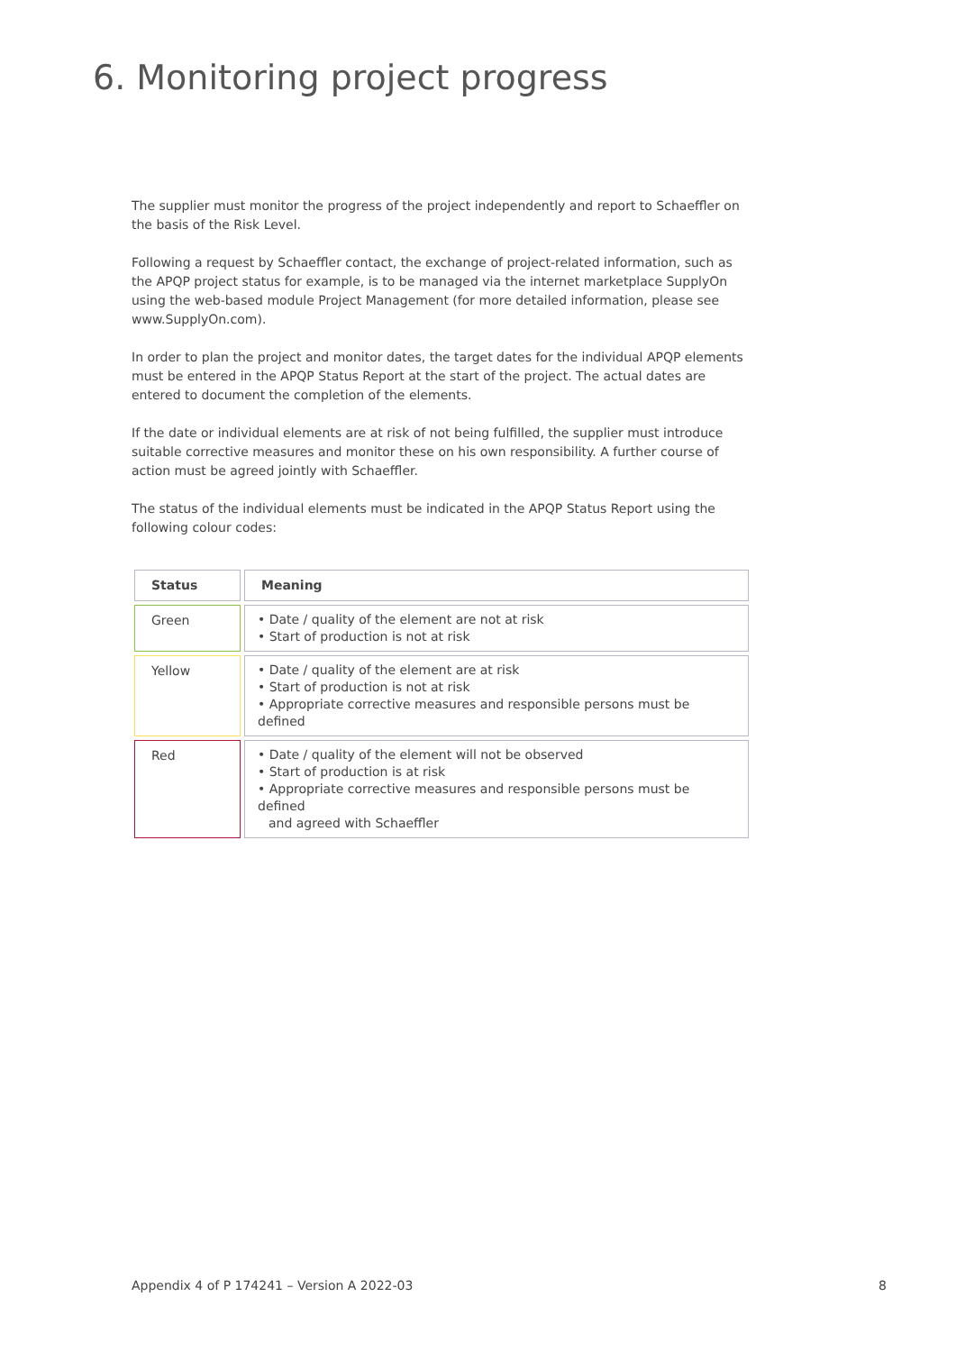6. Monitoring project progress
The supplier must monitor the progress of the project independently and report to Schaeffler on the basis of the Risk Level.
Following a request by Schaeffler contact, the exchange of project-related information, such as the APQP project status for example, is to be managed via the internet marketplace SupplyOn using the web-based module Project Management (for more detailed information, please see www.SupplyOn.com).
In order to plan the project and monitor dates, the target dates for the individual APQP elements must be entered in the APQP Status Report at the start of the project. The actual dates are entered to document the completion of the elements.
If the date or individual elements are at risk of not being fulfilled, the supplier must introduce suitable corrective measures and monitor these on his own responsibility. A further course of action must be agreed jointly with Schaeffler.
The status of the individual elements must be indicated in the APQP Status Report using the following colour codes:
| Status | Meaning |
| --- | --- |
| Green | • Date / quality of the element are not at risk • Start of production is not at risk |
| Yellow | • Date / quality of the element are at risk • Start of production is not at risk • Appropriate corrective measures and responsible persons must be defined |
| Red | • Date / quality of the element will not be observed • Start of production is at risk • Appropriate corrective measures and responsible persons must be defined and agreed with Schaeffler |
Appendix 4 of P 174241 – Version A 2022-03
8